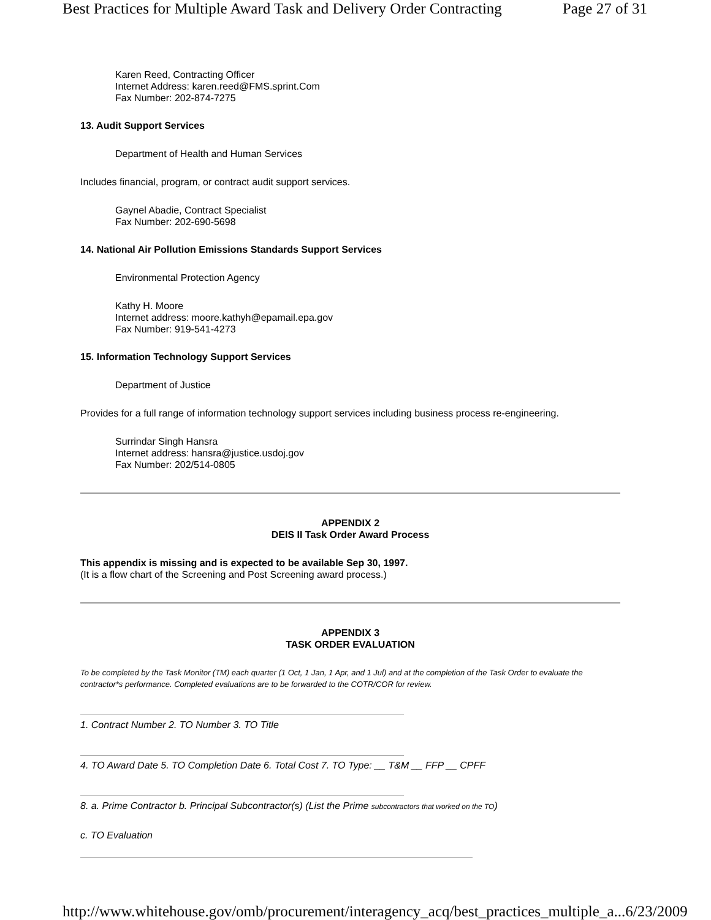Best Practices for Multiple Award Task and Delivery Order Contracting Page 27 of 31
Karen Reed, Contracting Officer
Internet Address: karen.reed@FMS.sprint.Com
Fax Number: 202-874-7275
13. Audit Support Services
Department of Health and Human Services
Includes financial, program, or contract audit support services.
Gaynel Abadie, Contract Specialist
Fax Number: 202-690-5698
14. National Air Pollution Emissions Standards Support Services
Environmental Protection Agency
Kathy H. Moore
Internet address: moore.kathyh@epamail.epa.gov
Fax Number: 919-541-4273
15. Information Technology Support Services
Department of Justice
Provides for a full range of information technology support services including business process re-engineering.
Surrindar Singh Hansra
Internet address: hansra@justice.usdoj.gov
Fax Number: 202/514-0805
APPENDIX 2
DEIS II Task Order Award Process
This appendix is missing and is expected to be available Sep 30, 1997.
(It is a flow chart of the Screening and Post Screening award process.)
APPENDIX 3
TASK ORDER EVALUATION
To be completed by the Task Monitor (TM) each quarter (1 Oct, 1 Jan, 1 Apr, and 1 Jul) and at the completion of the Task Order to evaluate the contractor*s performance. Completed evaluations are to be forwarded to the COTR/COR for review.
1. Contract Number 2. TO Number 3. TO Title
4. TO Award Date 5. TO Completion Date 6. Total Cost 7. TO Type: __ T&M __ FFP __ CPFF
8. a. Prime Contractor b. Principal Subcontractor(s) (List the Prime subcontractors that worked on the TO)
c. TO Evaluation
http://www.whitehouse.gov/omb/procurement/interagency_acq/best_practices_multiple_a... 6/23/2009